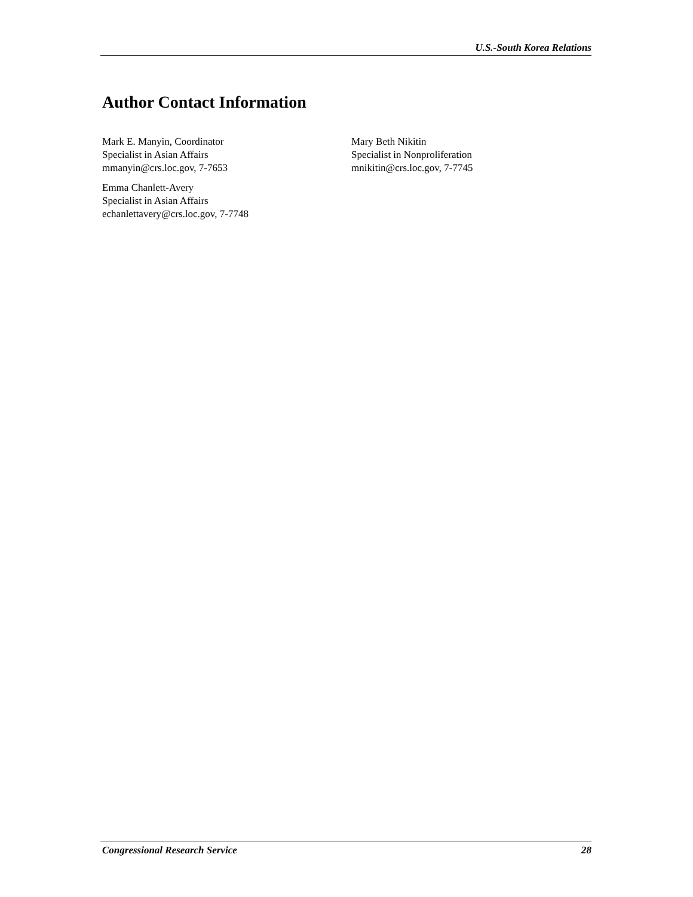U.S.-South Korea Relations
Author Contact Information
Mark E. Manyin, Coordinator
Specialist in Asian Affairs
mmanyin@crs.loc.gov, 7-7653
Emma Chanlett-Avery
Specialist in Asian Affairs
echanlettavery@crs.loc.gov, 7-7748
Mary Beth Nikitin
Specialist in Nonproliferation
mnikitin@crs.loc.gov, 7-7745
Congressional Research Service 28